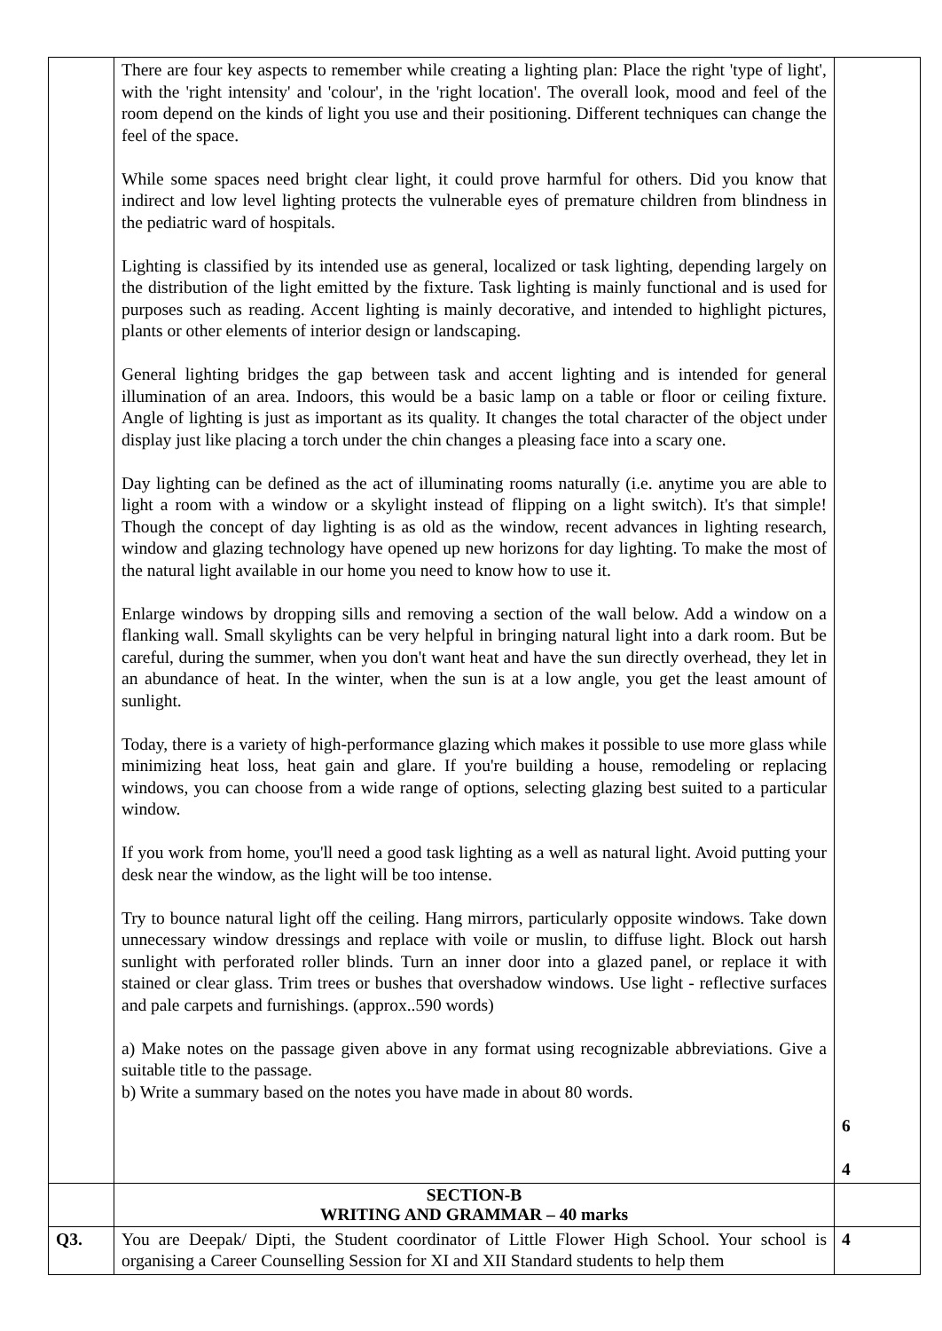| | There are four key aspects to remember while creating a lighting plan: Place the right 'type of light', with the 'right intensity' and 'colour', in the 'right location'. The overall look, mood and feel of the room depend on the kinds of light you use and their positioning. Different techniques can change the feel of the space. While some spaces need bright clear light, it could prove harmful for others. Did you know that indirect and low level lighting protects the vulnerable eyes of premature children from blindness in the pediatric ward of hospitals. Lighting is classified by its intended use as general, localized or task lighting, depending largely on the distribution of the light emitted by the fixture. Task lighting is mainly functional and is used for purposes such as reading. Accent lighting is mainly decorative, and intended to highlight pictures, plants or other elements of interior design or landscaping. General lighting bridges the gap between task and accent lighting and is intended for general illumination of an area. Indoors, this would be a basic lamp on a table or floor or ceiling fixture. Angle of lighting is just as important as its quality. It changes the total character of the object under display just like placing a torch under the chin changes a pleasing face into a scary one. Day lighting can be defined as the act of illuminating rooms naturally (i.e. anytime you are able to light a room with a window or a skylight instead of flipping on a light switch). It's that simple! Though the concept of day lighting is as old as the window, recent advances in lighting research, window and glazing technology have opened up new horizons for day lighting. To make the most of the natural light available in our home you need to know how to use it. Enlarge windows by dropping sills and removing a section of the wall below. Add a window on a flanking wall. Small skylights can be very helpful in bringing natural light into a dark room. But be careful, during the summer, when you don't want heat and have the sun directly overhead, they let in an abundance of heat. In the winter, when the sun is at a low angle, you get the least amount of sunlight. Today, there is a variety of high-performance glazing which makes it possible to use more glass while minimizing heat loss, heat gain and glare. If you're building a house, remodeling or replacing windows, you can choose from a wide range of options, selecting glazing best suited to a particular window. If you work from home, you'll need a good task lighting as a well as natural light. Avoid putting your desk near the window, as the light will be too intense. Try to bounce natural light off the ceiling. Hang mirrors, particularly opposite windows. Take down unnecessary window dressings and replace with voile or muslin, to diffuse light. Block out harsh sunlight with perforated roller blinds. Turn an inner door into a glazed panel, or replace it with stained or clear glass. Trim trees or bushes that overshadow windows. Use light - reflective surfaces and pale carpets and furnishings. (approx..590 words) a) Make notes on the passage given above in any format using recognizable abbreviations. Give a suitable title to the passage. b) Write a summary based on the notes you have made in about 80 words. | 6 4 |
| | SECTION-B WRITING AND GRAMMAR – 40 marks | |
| Q3. | You are Deepak/ Dipti, the Student coordinator of Little Flower High School. Your school is organising a Career Counselling Session for XI and XII Standard students to help them | 4 |